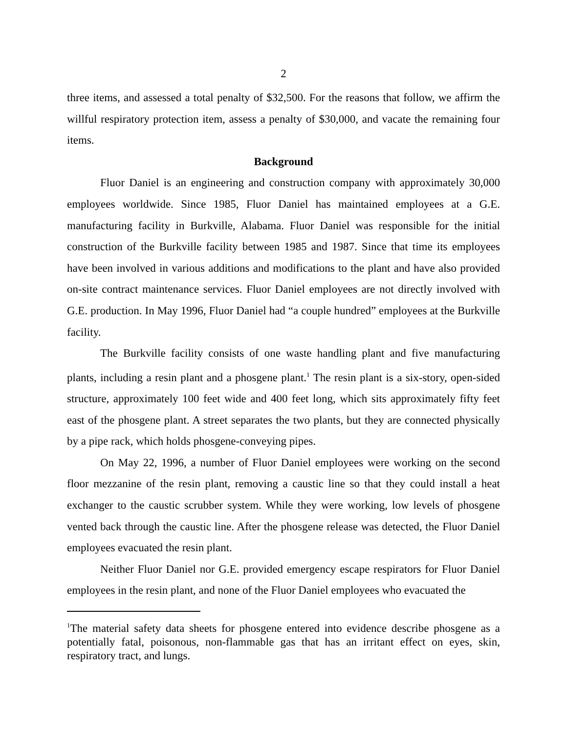2
three items, and assessed a total penalty of $32,500. For the reasons that follow, we affirm the willful respiratory protection item, assess a penalty of $30,000, and vacate the remaining four items.
Background
Fluor Daniel is an engineering and construction company with approximately 30,000 employees worldwide. Since 1985, Fluor Daniel has maintained employees at a G.E. manufacturing facility in Burkville, Alabama. Fluor Daniel was responsible for the initial construction of the Burkville facility between 1985 and 1987. Since that time its employees have been involved in various additions and modifications to the plant and have also provided on-site contract maintenance services. Fluor Daniel employees are not directly involved with G.E. production. In May 1996, Fluor Daniel had “a couple hundred” employees at the Burkville facility.
The Burkville facility consists of one waste handling plant and five manufacturing plants, including a resin plant and a phosgene plant.<sup>1</sup> The resin plant is a six-story, open-sided structure, approximately 100 feet wide and 400 feet long, which sits approximately fifty feet east of the phosgene plant. A street separates the two plants, but they are connected physically by a pipe rack, which holds phosgene-conveying pipes.
On May 22, 1996, a number of Fluor Daniel employees were working on the second floor mezzanine of the resin plant, removing a caustic line so that they could install a heat exchanger to the caustic scrubber system. While they were working, low levels of phosgene vented back through the caustic line. After the phosgene release was detected, the Fluor Daniel employees evacuated the resin plant.
Neither Fluor Daniel nor G.E. provided emergency escape respirators for Fluor Daniel employees in the resin plant, and none of the Fluor Daniel employees who evacuated the
<sup>1</sup> The material safety data sheets for phosgene entered into evidence describe phosgene as a potentially fatal, poisonous, non-flammable gas that has an irritant effect on eyes, skin, respiratory tract, and lungs.